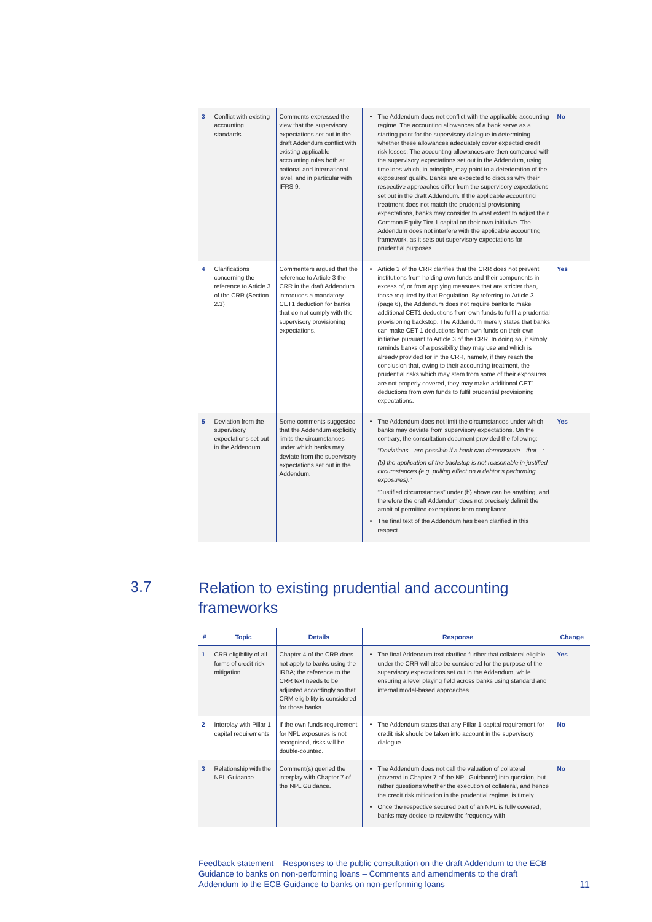| 3 | Conflict with existing accounting standards | Comments expressed the view that the supervisory expectations set out in the draft Addendum conflict with existing applicable accounting rules both at national and international level, and in particular with IFRS 9. | The Addendum does not conflict with the applicable accounting regime. The accounting allowances of a bank serve as a starting point for the supervisory dialogue in determining whether these allowances adequately cover expected credit risk losses. The accounting allowances are then compared with the supervisory expectations set out in the Addendum, using timelines which, in principle, may point to a deterioration of the exposures' quality. Banks are expected to discuss why their respective approaches differ from the supervisory expectations set out in the draft Addendum. If the applicable accounting treatment does not match the prudential provisioning expectations, banks may consider to what extent to adjust their Common Equity Tier 1 capital on their own initiative. The Addendum does not interfere with the applicable accounting framework, as it sets out supervisory expectations for prudential purposes. | No |
| 4 | Clarifications concerning the reference to Article 3 of the CRR (Section 2.3) | Commenters argued that the reference to Article 3 the CRR in the draft Addendum introduces a mandatory CET1 deduction for banks that do not comply with the supervisory provisioning expectations. | Article 3 of the CRR clarifies that the CRR does not prevent institutions from holding own funds and their components in excess of, or from applying measures that are stricter than, those required by that Regulation. By referring to Article 3 (page 6), the Addendum does not require banks to make additional CET1 deductions from own funds to fulfil a prudential provisioning backstop. The Addendum merely states that banks can make CET 1 deductions from own funds on their own initiative pursuant to Article 3 of the CRR. In doing so, it simply reminds banks of a possibility they may use and which is already provided for in the CRR, namely, if they reach the conclusion that, owing to their accounting treatment, the prudential risks which may stem from some of their exposures are not properly covered, they may make additional CET1 deductions from own funds to fulfil prudential provisioning expectations. | Yes |
| 5 | Deviation from the supervisory expectations set out in the Addendum | Some comments suggested that the Addendum explicitly limits the circumstances under which banks may deviate from the supervisory expectations set out in the Addendum. | The Addendum does not limit the circumstances under which banks may deviate from supervisory expectations. On the contrary, the consultation document provided the following: “ Deviations…are possible if a bank can demonstrate…that…: (b) the application of the backstop is not reasonable in justified circumstances (e.g. pulling effect on a debtor’s performing exposures). ” “Justified circumstances” under (b) above can be anything, and therefore the draft Addendum does not precisely delimit the ambit of permitted exemptions from compliance. The final text of the Addendum has been clarified in this respect. | Yes |
3.7
Relation to existing prudential and accounting
frameworks
| # | Topic | Details | Response | Change |
| --- | --- | --- | --- | --- |
| 1 | CRR eligibility of all forms of credit risk mitigation | Chapter 4 of the CRR does not apply to banks using the IRBA; the reference to the CRR text needs to be adjusted accordingly so that CRM eligibility is considered for those banks. | The final Addendum text clarified further that collateral eligible under the CRR will also be considered for the purpose of the supervisory expectations set out in the Addendum, while ensuring a level playing field across banks using standard and internal model-based approaches. | Yes |
| 2 | Interplay with Pillar 1 capital requirements | If the own funds requirement for NPL exposures is not recognised, risks will be double-counted. | The Addendum states that any Pillar 1 capital requirement for credit risk should be taken into account in the supervisory dialogue. | No |
| 3 | Relationship with the NPL Guidance | Comment(s) queried the interplay with Chapter 7 of the NPL Guidance. | The Addendum does not call the valuation of collateral (covered in Chapter 7 of the NPL Guidance) into question, but rather questions whether the execution of collateral, and hence the credit risk mitigation in the prudential regime, is timely. Once the respective secured part of an NPL is fully covered, banks may decide to review the frequency with | No |
Feedback statement – Responses to the public consultation on the draft Addendum to the ECB Guidance to banks on non-performing loans – Comments and amendments to the draft Addendum to the ECB Guidance to banks on non-performing loans
11